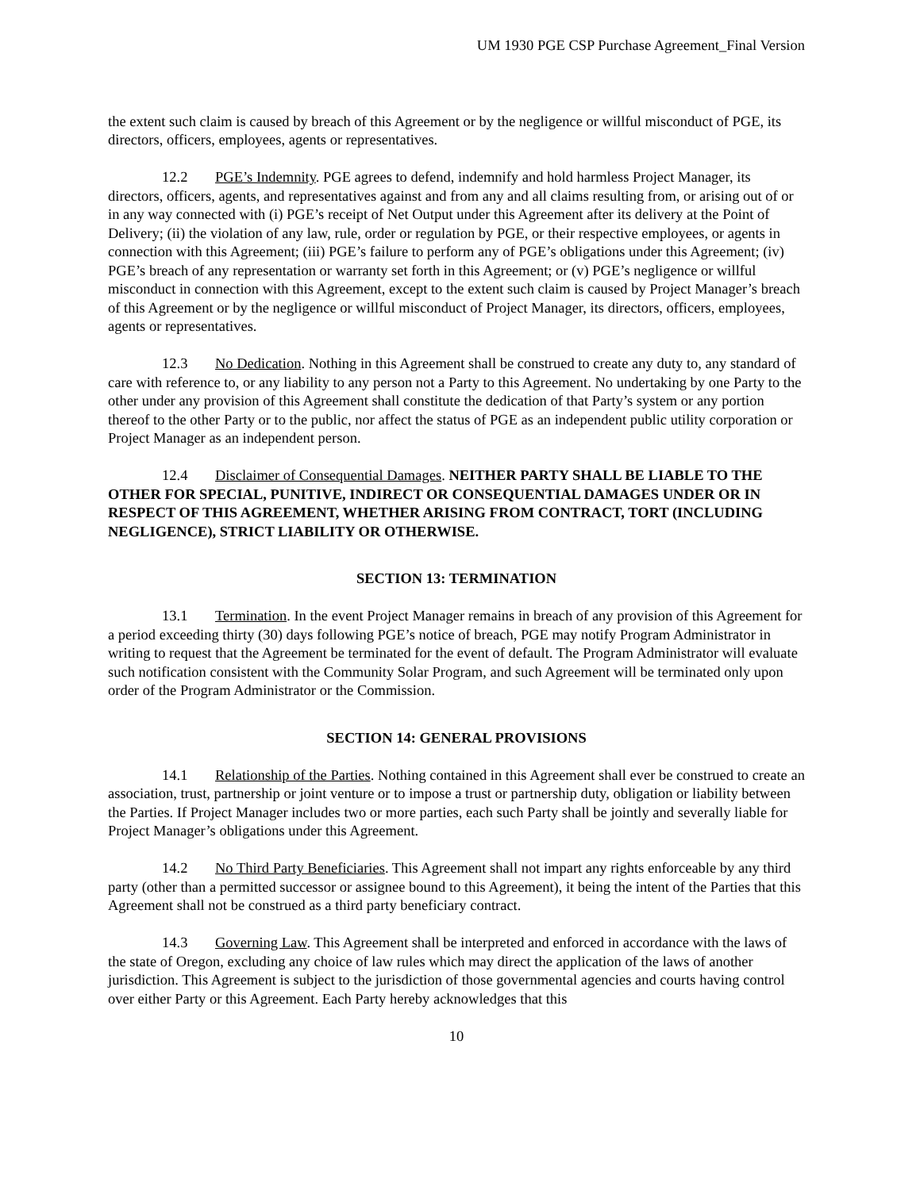UM 1930 PGE CSP Purchase Agreement_Final Version
the extent such claim is caused by breach of this Agreement or by the negligence or willful misconduct of PGE, its directors, officers, employees, agents or representatives.
12.2 PGE’s Indemnity. PGE agrees to defend, indemnify and hold harmless Project Manager, its directors, officers, agents, and representatives against and from any and all claims resulting from, or arising out of or in any way connected with (i) PGE’s receipt of Net Output under this Agreement after its delivery at the Point of Delivery; (ii) the violation of any law, rule, order or regulation by PGE, or their respective employees, or agents in connection with this Agreement; (iii) PGE’s failure to perform any of PGE’s obligations under this Agreement; (iv) PGE’s breach of any representation or warranty set forth in this Agreement; or (v) PGE’s negligence or willful misconduct in connection with this Agreement, except to the extent such claim is caused by Project Manager’s breach of this Agreement or by the negligence or willful misconduct of Project Manager, its directors, officers, employees, agents or representatives.
12.3 No Dedication. Nothing in this Agreement shall be construed to create any duty to, any standard of care with reference to, or any liability to any person not a Party to this Agreement. No undertaking by one Party to the other under any provision of this Agreement shall constitute the dedication of that Party’s system or any portion thereof to the other Party or to the public, nor affect the status of PGE as an independent public utility corporation or Project Manager as an independent person.
12.4 Disclaimer of Consequential Damages. NEITHER PARTY SHALL BE LIABLE TO THE OTHER FOR SPECIAL, PUNITIVE, INDIRECT OR CONSEQUENTIAL DAMAGES UNDER OR IN RESPECT OF THIS AGREEMENT, WHETHER ARISING FROM CONTRACT, TORT (INCLUDING NEGLIGENCE), STRICT LIABILITY OR OTHERWISE.
SECTION 13: TERMINATION
13.1 Termination. In the event Project Manager remains in breach of any provision of this Agreement for a period exceeding thirty (30) days following PGE’s notice of breach, PGE may notify Program Administrator in writing to request that the Agreement be terminated for the event of default. The Program Administrator will evaluate such notification consistent with the Community Solar Program, and such Agreement will be terminated only upon order of the Program Administrator or the Commission.
SECTION 14: GENERAL PROVISIONS
14.1 Relationship of the Parties. Nothing contained in this Agreement shall ever be construed to create an association, trust, partnership or joint venture or to impose a trust or partnership duty, obligation or liability between the Parties. If Project Manager includes two or more parties, each such Party shall be jointly and severally liable for Project Manager’s obligations under this Agreement.
14.2 No Third Party Beneficiaries. This Agreement shall not impart any rights enforceable by any third party (other than a permitted successor or assignee bound to this Agreement), it being the intent of the Parties that this Agreement shall not be construed as a third party beneficiary contract.
14.3 Governing Law. This Agreement shall be interpreted and enforced in accordance with the laws of the state of Oregon, excluding any choice of law rules which may direct the application of the laws of another jurisdiction. This Agreement is subject to the jurisdiction of those governmental agencies and courts having control over either Party or this Agreement. Each Party hereby acknowledges that this
10